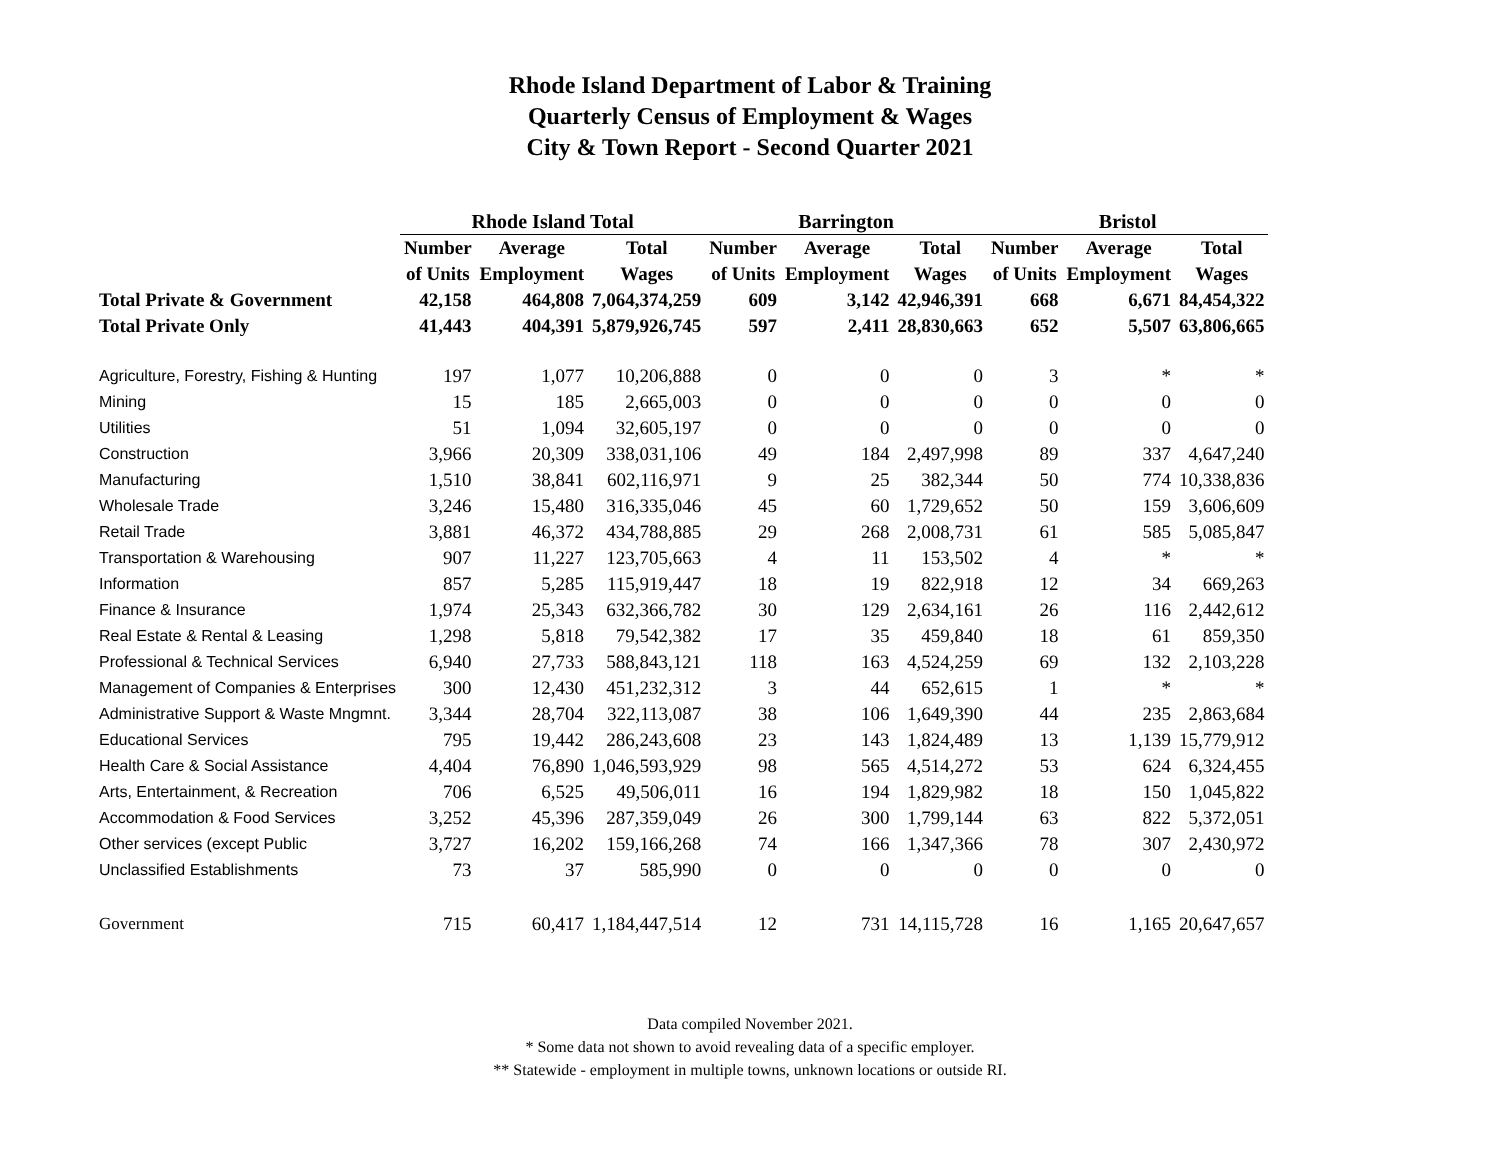Rhode Island Department of Labor & Training
Quarterly Census of Employment & Wages
City & Town Report - Second Quarter 2021
| | Rhode Island Total | | | Barrington | | | Bristol | | |
| --- | --- | --- | --- | --- | --- | --- | --- | --- | --- |
| | Number | Average | Total | Number | Average | Total | Number | Average | Total |
| | of Units | Employment | Wages | of Units | Employment | Wages | of Units | Employment | Wages |
| Total Private & Government | 42,158 | 464,808 | 7,064,374,259 | 609 | 3,142 | 42,946,391 | 668 | 6,671 | 84,454,322 |
| Total Private Only | 41,443 | 404,391 | 5,879,926,745 | 597 | 2,411 | 28,830,663 | 652 | 5,507 | 63,806,665 |
| Agriculture, Forestry, Fishing & Hunting | 197 | 1,077 | 10,206,888 | 0 | 0 | 0 | 3 | * | * |
| Mining | 15 | 185 | 2,665,003 | 0 | 0 | 0 | 0 | 0 | 0 |
| Utilities | 51 | 1,094 | 32,605,197 | 0 | 0 | 0 | 0 | 0 | 0 |
| Construction | 3,966 | 20,309 | 338,031,106 | 49 | 184 | 2,497,998 | 89 | 337 | 4,647,240 |
| Manufacturing | 1,510 | 38,841 | 602,116,971 | 9 | 25 | 382,344 | 50 | 774 | 10,338,836 |
| Wholesale Trade | 3,246 | 15,480 | 316,335,046 | 45 | 60 | 1,729,652 | 50 | 159 | 3,606,609 |
| Retail Trade | 3,881 | 46,372 | 434,788,885 | 29 | 268 | 2,008,731 | 61 | 585 | 5,085,847 |
| Transportation & Warehousing | 907 | 11,227 | 123,705,663 | 4 | 11 | 153,502 | 4 | * | * |
| Information | 857 | 5,285 | 115,919,447 | 18 | 19 | 822,918 | 12 | 34 | 669,263 |
| Finance & Insurance | 1,974 | 25,343 | 632,366,782 | 30 | 129 | 2,634,161 | 26 | 116 | 2,442,612 |
| Real Estate & Rental & Leasing | 1,298 | 5,818 | 79,542,382 | 17 | 35 | 459,840 | 18 | 61 | 859,350 |
| Professional & Technical Services | 6,940 | 27,733 | 588,843,121 | 118 | 163 | 4,524,259 | 69 | 132 | 2,103,228 |
| Management of Companies & Enterprises | 300 | 12,430 | 451,232,312 | 3 | 44 | 652,615 | 1 | * | * |
| Administrative Support & Waste Mngmnt. | 3,344 | 28,704 | 322,113,087 | 38 | 106 | 1,649,390 | 44 | 235 | 2,863,684 |
| Educational Services | 795 | 19,442 | 286,243,608 | 23 | 143 | 1,824,489 | 13 | 1,139 | 15,779,912 |
| Health Care & Social Assistance | 4,404 | 76,890 | 1,046,593,929 | 98 | 565 | 4,514,272 | 53 | 624 | 6,324,455 |
| Arts, Entertainment, & Recreation | 706 | 6,525 | 49,506,011 | 16 | 194 | 1,829,982 | 18 | 150 | 1,045,822 |
| Accommodation & Food Services | 3,252 | 45,396 | 287,359,049 | 26 | 300 | 1,799,144 | 63 | 822 | 5,372,051 |
| Other services (except Public | 3,727 | 16,202 | 159,166,268 | 74 | 166 | 1,347,366 | 78 | 307 | 2,430,972 |
| Unclassified Establishments | 73 | 37 | 585,990 | 0 | 0 | 0 | 0 | 0 | 0 |
| Government | 715 | 60,417 | 1,184,447,514 | 12 | 731 | 14,115,728 | 16 | 1,165 | 20,647,657 |
Data compiled November 2021.
* Some data not shown to avoid revealing data of a specific employer.
** Statewide - employment in multiple towns, unknown locations or outside RI.